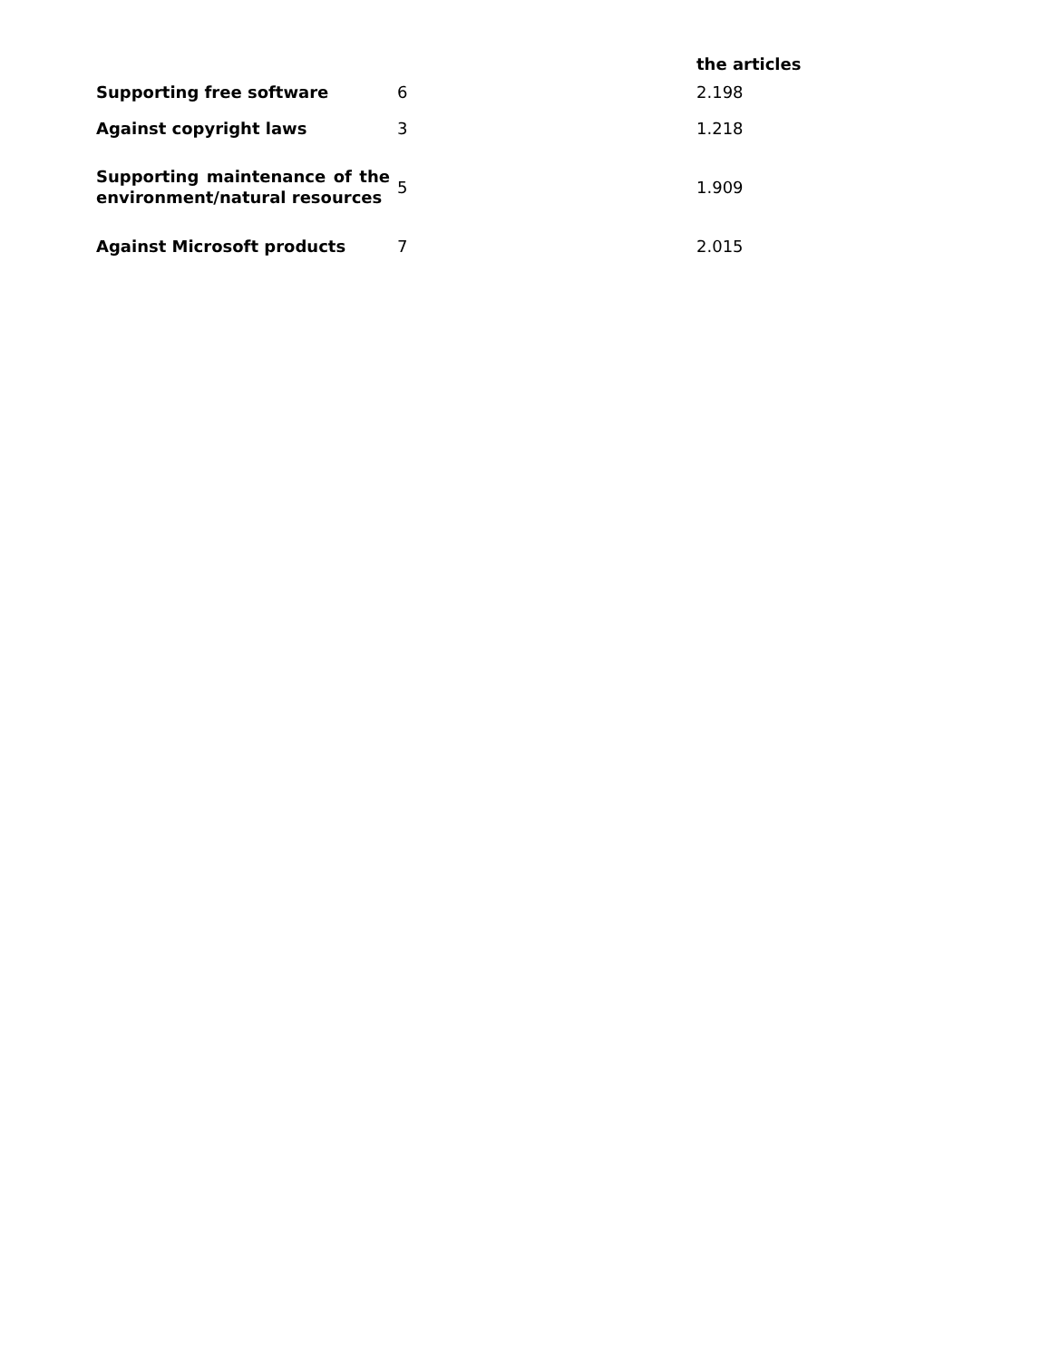| | | the articles |
| Supporting free software | 6 | 2.198 |
| Against copyright laws | 3 | 1.218 |
| Supporting maintenance of the environment/natural resources | 5 | 1.909 |
| Against Microsoft products | 7 | 2.015 |